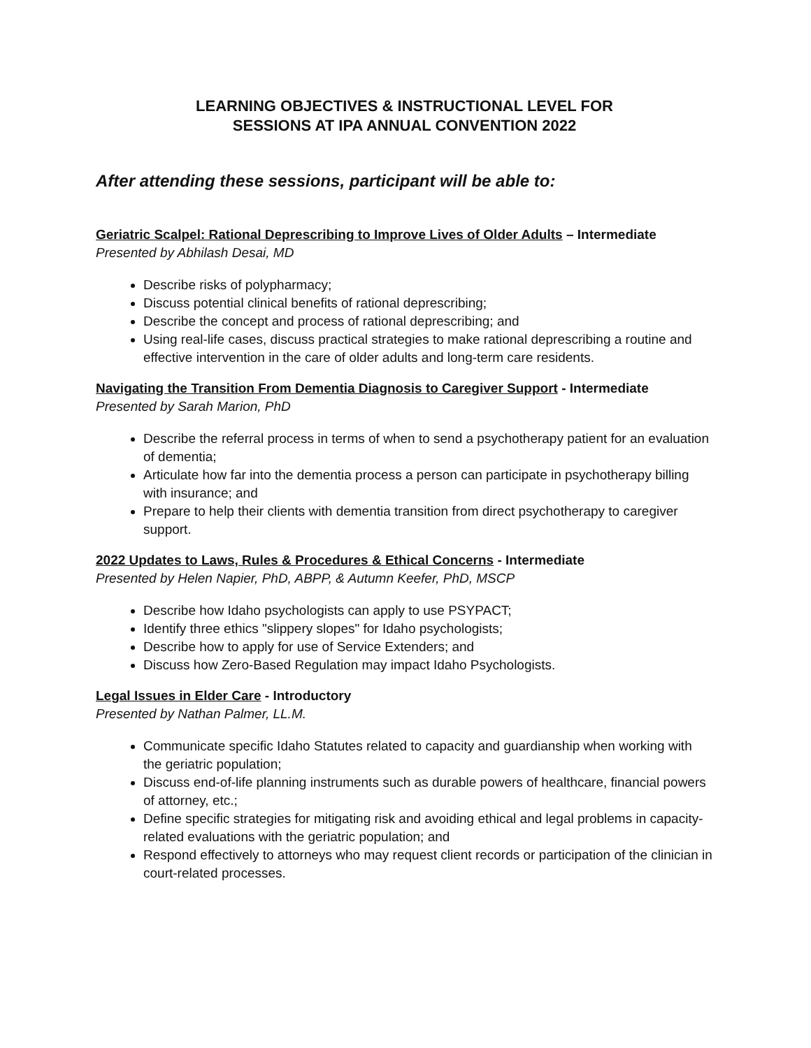LEARNING OBJECTIVES & INSTRUCTIONAL LEVEL FOR
SESSIONS AT IPA ANNUAL CONVENTION 2022
After attending these sessions, participant will be able to:
Geriatric Scalpel: Rational Deprescribing to Improve Lives of Older Adults – Intermediate
Presented by Abhilash Desai, MD
Describe risks of polypharmacy;
Discuss potential clinical benefits of rational deprescribing;
Describe the concept and process of rational deprescribing; and
Using real-life cases, discuss practical strategies to make rational deprescribing a routine and effective intervention in the care of older adults and long-term care residents.
Navigating the Transition From Dementia Diagnosis to Caregiver Support - Intermediate
Presented by Sarah Marion, PhD
Describe the referral process in terms of when to send a psychotherapy patient for an evaluation of dementia;
Articulate how far into the dementia process a person can participate in psychotherapy billing with insurance; and
Prepare to help their clients with dementia transition from direct psychotherapy to caregiver support.
2022 Updates to Laws, Rules & Procedures & Ethical Concerns - Intermediate
Presented by Helen Napier, PhD, ABPP, & Autumn Keefer, PhD, MSCP
Describe how Idaho psychologists can apply to use PSYPACT;
Identify three ethics "slippery slopes" for Idaho psychologists;
Describe how to apply for use of Service Extenders; and
Discuss how Zero-Based Regulation may impact Idaho Psychologists.
Legal Issues in Elder Care - Introductory
Presented by Nathan Palmer, LL.M.
Communicate specific Idaho Statutes related to capacity and guardianship when working with the geriatric population;
Discuss end-of-life planning instruments such as durable powers of healthcare, financial powers of attorney, etc.;
Define specific strategies for mitigating risk and avoiding ethical and legal problems in capacity-related evaluations with the geriatric population; and
Respond effectively to attorneys who may request client records or participation of the clinician in court-related processes.